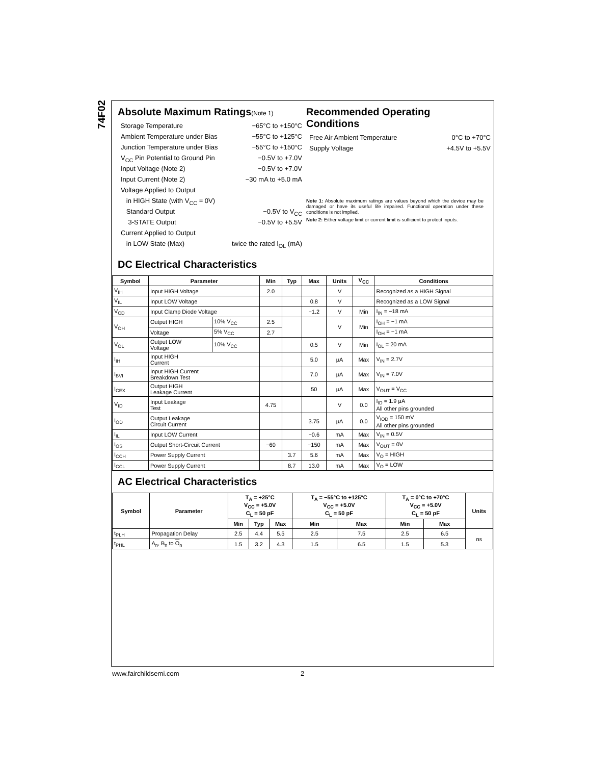74F02
Absolute Maximum Ratings(Note 1)
Storage Temperature −65°C to +150°C
Ambient Temperature under Bias −55°C to +125°C
Junction Temperature under Bias −55°C to +150°C
V<sub>CC</sub> Pin Potential to Ground Pin −0.5V to +7.0V
Input Voltage (Note 2) −0.5V to +7.0V
Input Current (Note 2) −30 mA to +5.0 mA
Voltage Applied to Output
in HIGH State (with V<sub>CC</sub> = 0V)
Standard Output −0.5V to V<sub>CC</sub>
3-STATE Output −0.5V to +5.5V
Current Applied to Output
in LOW State (Max) twice the rated I<sub>OL</sub> (mA)
Recommended Operating
Conditions
Free Air Ambient Temperature 0°C to +70°C
Supply Voltage +4.5V to +5.5V
Note 1: Absolute maximum ratings are values beyond which the device may be damaged or have its useful life impaired. Functional operation under these conditions is not implied.
Note 2: Either voltage limit or current limit is sufficient to protect inputs.
DC Electrical Characteristics
| Symbol | Parameter | | Min | Typ | Max | Units | V<sub>CC</sub> | Conditions |
| --- | --- | --- | --- | --- | --- | --- | --- | --- |
| V<sub>IH</sub> | Input HIGH Voltage | | 2.0 | | | V | | Recognized as a HIGH Signal |
| V<sub>IL</sub> | Input LOW Voltage | | | | 0.8 | V | | Recognized as a LOW Signal |
| V<sub>CD</sub> | Input Clamp Diode Voltage | | | | −1.2 | V | Min | I<sub>IN</sub> = −18 mA |
| V<sub>OH</sub> | Output HIGH | 10% V<sub>CC</sub> | 2.5 | | | V | Min | I<sub>OH</sub> = −1 mA |
| | Voltage | 5% V<sub>CC</sub> | 2.7 | | | | | I<sub>OH</sub> = −1 mA |
| V<sub>OL</sub> | Output LOW Voltage | 10% V<sub>CC</sub> | | | 0.5 | V | Min | I<sub>OL</sub> = 20 mA |
| I<sub>IH</sub> | Input HIGH Current | | | | 5.0 | μA | Max | V<sub>IN</sub> = 2.7V |
| I<sub>BVI</sub> | Input HIGH Current Breakdown Test | | | | 7.0 | μA | Max | V<sub>IN</sub> = 7.0V |
| I<sub>CEX</sub> | Output HIGH Leakage Current | | | | 50 | μA | Max | V<sub>OUT</sub> = V<sub>CC</sub> |
| V<sub>ID</sub> | Input Leakage Test | | 4.75 | | | V | 0.0 | I<sub>ID</sub> = 1.9 μA All other pins grounded |
| I<sub>OD</sub> | Output Leakage Circuit Current | | | | 3.75 | μA | 0.0 | V<sub>IOD</sub> = 150 mV All other pins grounded |
| I<sub>IL</sub> | Input LOW Current | | | | −0.6 | mA | Max | V<sub>IN</sub> = 0.5V |
| I<sub>OS</sub> | Output Short-Circuit Current | | −60 | | −150 | mA | Max | V<sub>OUT</sub> = 0V |
| I<sub>CCH</sub> | Power Supply Current | | | 3.7 | 5.6 | mA | Max | V<sub>O</sub> = HIGH |
| I<sub>CCL</sub> | Power Supply Current | | | 8.7 | 13.0 | mA | Max | V<sub>O</sub> = LOW |
AC Electrical Characteristics
| Symbol | Parameter | T<sub>A</sub> = +25°C V<sub>CC</sub> = +5.0V C<sub>L</sub> = 50 pF | | | T<sub>A</sub> = −55°C to +125°C V<sub>CC</sub> = +5.0V C<sub>L</sub> = 50 pF | | T<sub>A</sub> = 0°C to +70°C V<sub>CC</sub> = +5.0V C<sub>L</sub> = 50 pF | | Units |
| --- | --- | --- | --- | --- | --- | --- | --- | --- | --- |
| | | Min | Typ | Max | Min | Max | Min | Max | |
| t<sub>PLH</sub> | Propagation Delay | 2.5 | 4.4 | 5.5 | 2.5 | 7.5 | 2.5 | 6.5 | ns |
| t<sub>PHL</sub> | A<sub>n</sub>, B<sub>n</sub> to O<sub>n</sub> | 1.5 | 3.2 | 4.3 | 1.5 | 6.5 | 1.5 | 5.3 | |
www.fairchildsemi.com 2